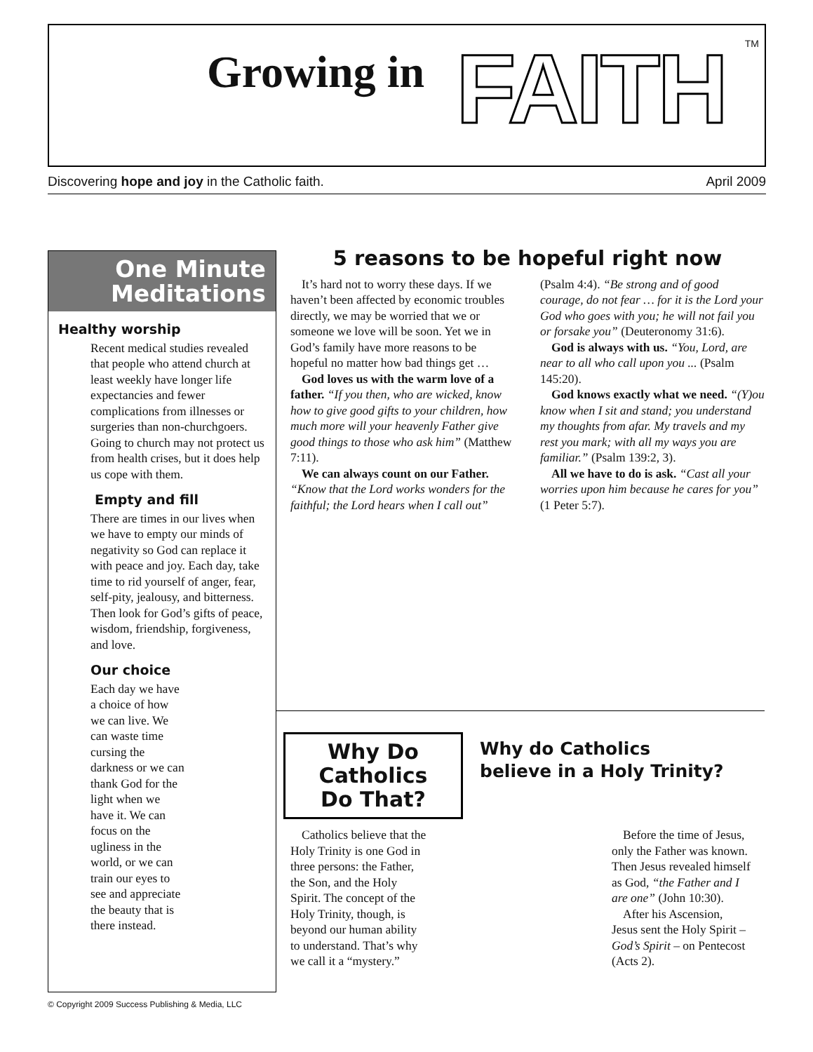Growing in FAITH TM
Discovering hope and joy in the Catholic faith. April 2009
One Minute
Meditations
Healthy worship
Recent medical studies revealed that people who attend church at least weekly have longer life expectancies and fewer complications from illnesses or surgeries than non-churchgoers. Going to church may not protect us from health crises, but it does help us cope with them.
Empty and fill
There are times in our lives when we have to empty our minds of negativity so God can replace it with peace and joy. Each day, take time to rid yourself of anger, fear, self-pity, jealousy, and bitterness. Then look for God’s gifts of peace, wisdom, friendship, forgiveness, and love.
Our choice
Each day we have a choice of how we can live. We can waste time cursing the darkness or we can thank God for the light when we have it. We can focus on the ugliness in the world, or we can train our eyes to see and appreciate the beauty that is there instead.
5 reasons to be hopeful right now
It’s hard not to worry these days. If we haven’t been affected by economic troubles directly, we may be worried that we or someone we love will be soon. Yet we in God’s family have more reasons to be hopeful no matter how bad things get …
God loves us with the warm love of a father. “If you then, who are wicked, know how to give good gifts to your children, how much more will your heavenly Father give good things to those who ask him” (Matthew 7:11).
We can always count on our Father. “Know that the Lord works wonders for the faithful; the Lord hears when I call out” (Psalm 4:4). “Be strong and of good courage, do not fear … for it is the Lord your God who goes with you; he will not fail you or forsake you” (Deuteronomy 31:6).
God is always with us. “You, Lord, are near to all who call upon you ... (Psalm 145:20).
God knows exactly what we need. “(Y)ou know when I sit and stand; you understand my thoughts from afar. My travels and my rest you mark; with all my ways you are familiar.” (Psalm 139:2, 3).
All we have to do is ask. “Cast all your worries upon him because he cares for you” (1 Peter 5:7).
Why Do
Catholics
Do That?
Why do Catholics
believe in a Holy Trinity?
Catholics believe that the Holy Trinity is one God in three persons: the Father, the Son, and the Holy Spirit. The concept of the Holy Trinity, though, is beyond our human ability to understand. That’s why we call it a “mystery.”
Before the time of Jesus, only the Father was known. Then Jesus revealed himself as God, “the Father and I are one” (John 10:30).
After his Ascension, Jesus sent the Holy Spirit – God’s Spirit – on Pentecost (Acts 2).
© Copyright 2009 Success Publishing & Media, LLC